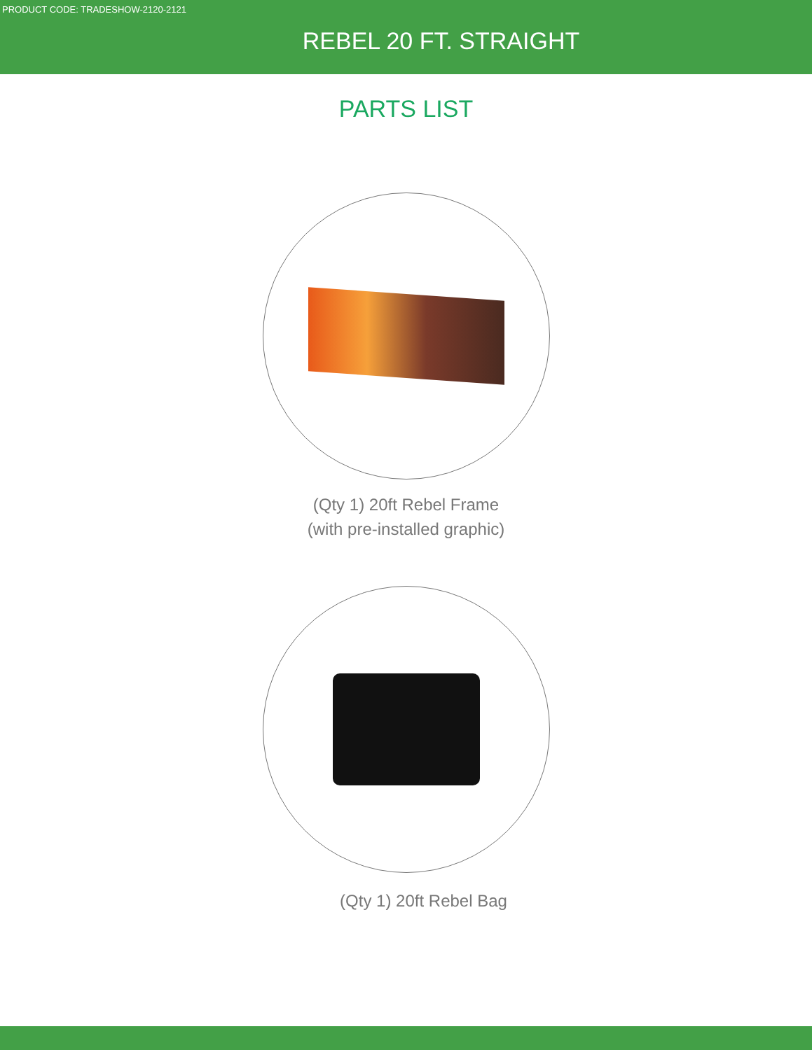PRODUCT CODE: TRADESHOW-2120-2121
REBEL 20 FT. STRAIGHT
PARTS LIST
(Qty 1) 20ft Rebel Frame
(with pre-installed graphic)
(Qty 1) 20ft Rebel Bag